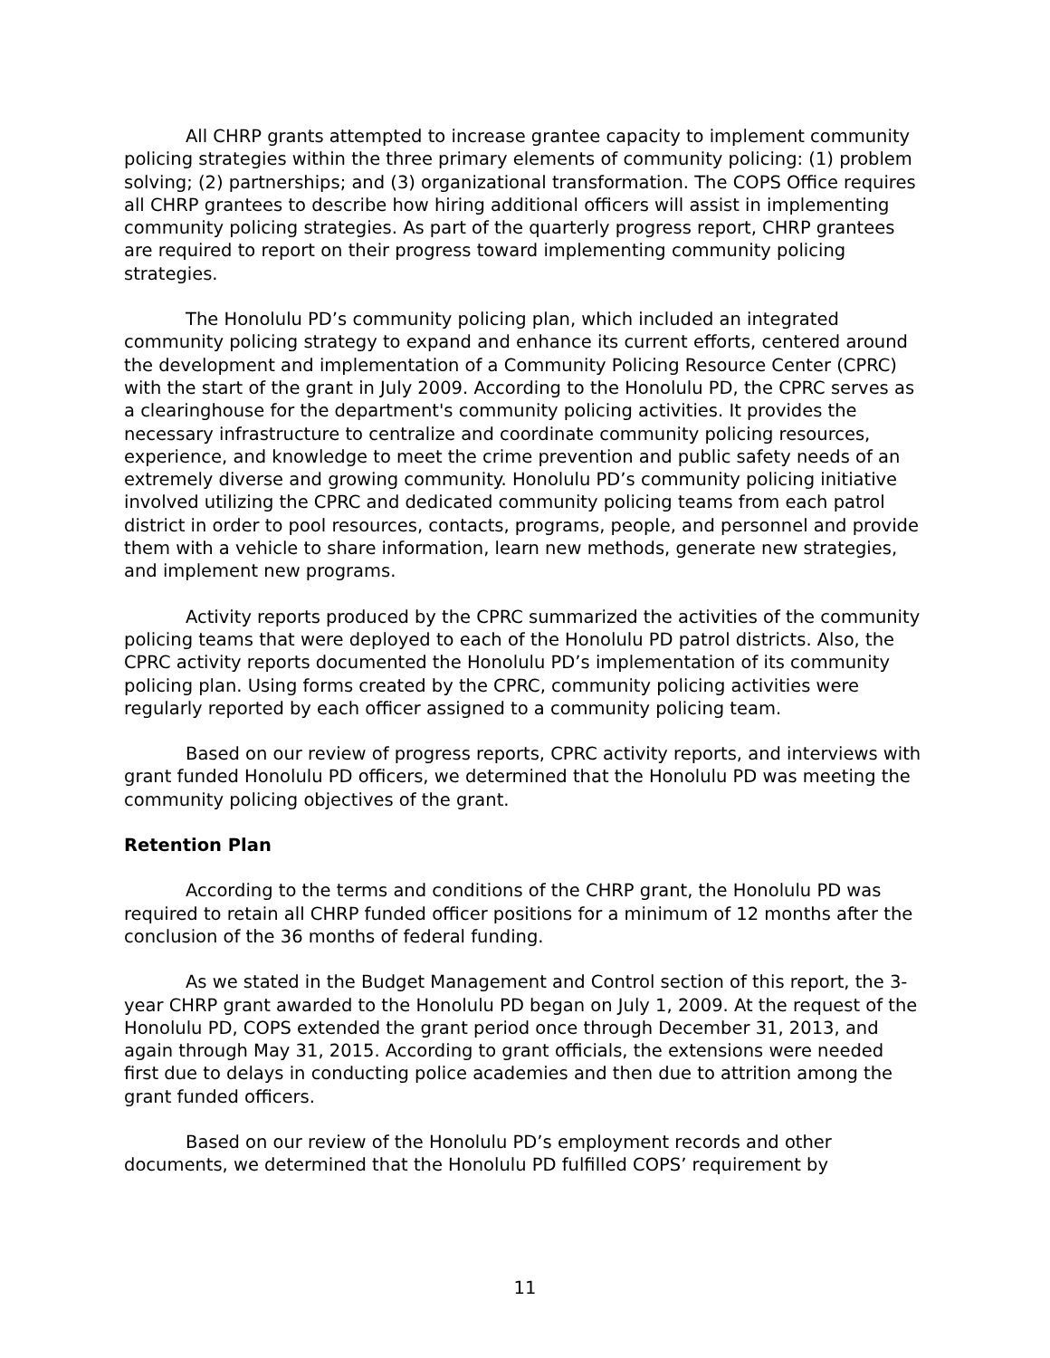All CHRP grants attempted to increase grantee capacity to implement community policing strategies within the three primary elements of community policing: (1) problem solving; (2) partnerships; and (3) organizational transformation. The COPS Office requires all CHRP grantees to describe how hiring additional officers will assist in implementing community policing strategies. As part of the quarterly progress report, CHRP grantees are required to report on their progress toward implementing community policing strategies.
The Honolulu PD’s community policing plan, which included an integrated community policing strategy to expand and enhance its current efforts, centered around the development and implementation of a Community Policing Resource Center (CPRC) with the start of the grant in July 2009. According to the Honolulu PD, the CPRC serves as a clearinghouse for the department's community policing activities. It provides the necessary infrastructure to centralize and coordinate community policing resources, experience, and knowledge to meet the crime prevention and public safety needs of an extremely diverse and growing community. Honolulu PD’s community policing initiative involved utilizing the CPRC and dedicated community policing teams from each patrol district in order to pool resources, contacts, programs, people, and personnel and provide them with a vehicle to share information, learn new methods, generate new strategies, and implement new programs.
Activity reports produced by the CPRC summarized the activities of the community policing teams that were deployed to each of the Honolulu PD patrol districts. Also, the CPRC activity reports documented the Honolulu PD’s implementation of its community policing plan. Using forms created by the CPRC, community policing activities were regularly reported by each officer assigned to a community policing team.
Based on our review of progress reports, CPRC activity reports, and interviews with grant funded Honolulu PD officers, we determined that the Honolulu PD was meeting the community policing objectives of the grant.
Retention Plan
According to the terms and conditions of the CHRP grant, the Honolulu PD was required to retain all CHRP funded officer positions for a minimum of 12 months after the conclusion of the 36 months of federal funding.
As we stated in the Budget Management and Control section of this report, the 3-year CHRP grant awarded to the Honolulu PD began on July 1, 2009. At the request of the Honolulu PD, COPS extended the grant period once through December 31, 2013, and again through May 31, 2015. According to grant officials, the extensions were needed first due to delays in conducting police academies and then due to attrition among the grant funded officers.
Based on our review of the Honolulu PD’s employment records and other documents, we determined that the Honolulu PD fulfilled COPS’ requirement by
11